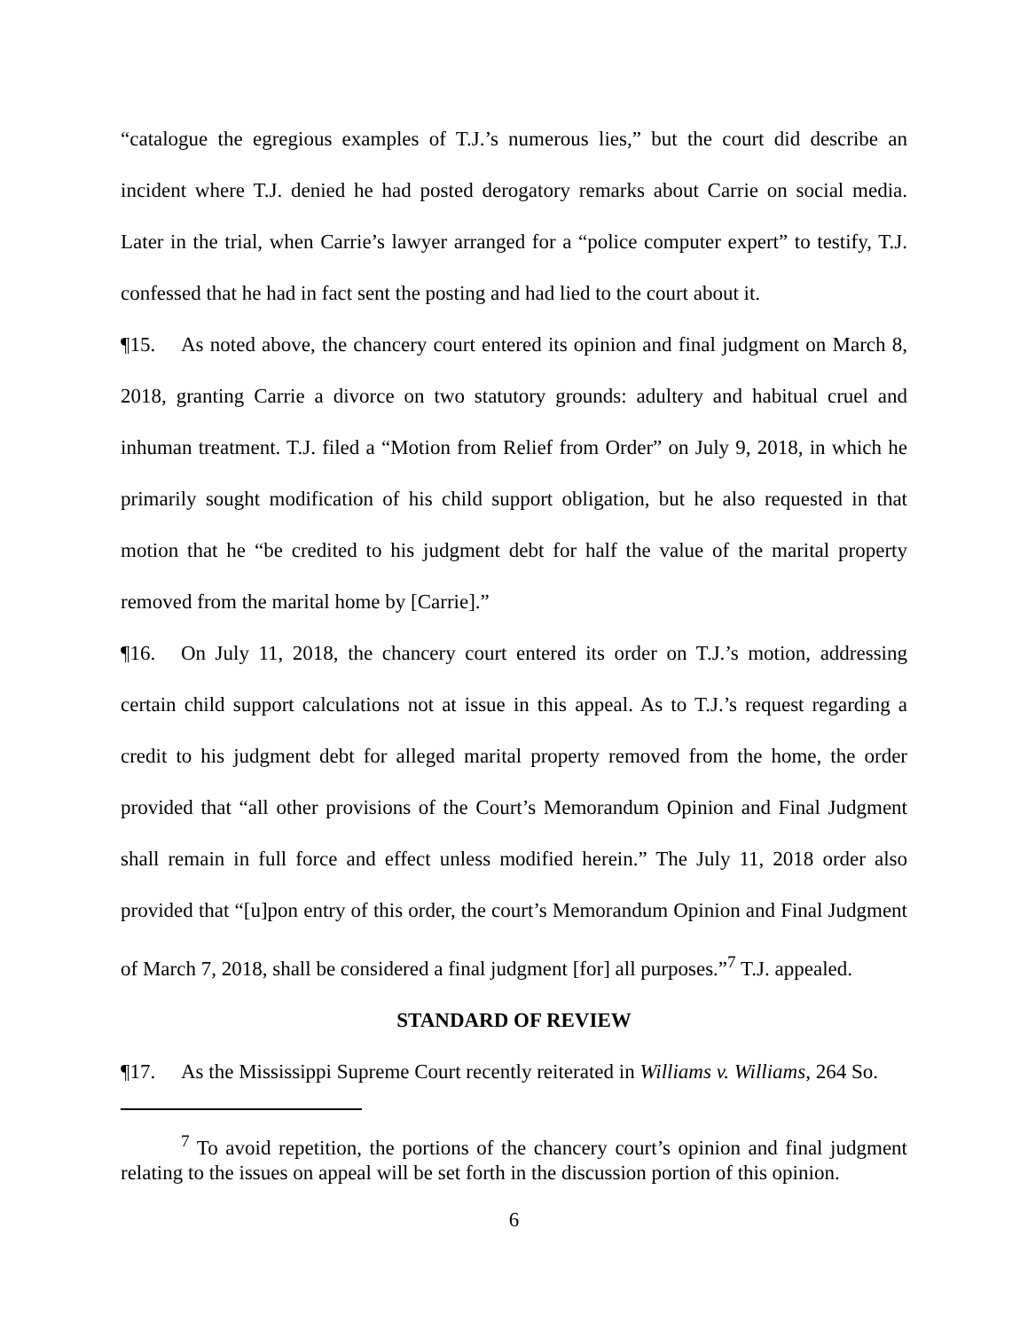“catalogue the egregious examples of T.J.’s numerous lies,” but the court did describe an incident where T.J. denied he had posted derogatory remarks about Carrie on social media. Later in the trial, when Carrie’s lawyer arranged for a “police computer expert” to testify, T.J. confessed that he had in fact sent the posting and had lied to the court about it.
¶15. As noted above, the chancery court entered its opinion and final judgment on March 8, 2018, granting Carrie a divorce on two statutory grounds: adultery and habitual cruel and inhuman treatment. T.J. filed a “Motion from Relief from Order” on July 9, 2018, in which he primarily sought modification of his child support obligation, but he also requested in that motion that he “be credited to his judgment debt for half the value of the marital property removed from the marital home by [Carrie].”
¶16. On July 11, 2018, the chancery court entered its order on T.J.’s motion, addressing certain child support calculations not at issue in this appeal. As to T.J.’s request regarding a credit to his judgment debt for alleged marital property removed from the home, the order provided that “all other provisions of the Court’s Memorandum Opinion and Final Judgment shall remain in full force and effect unless modified herein.” The July 11, 2018 order also provided that “[u]pon entry of this order, the court’s Memorandum Opinion and Final Judgment of March 7, 2018, shall be considered a final judgment [for] all purposes.”<sup>7</sup> T.J. appealed.
STANDARD OF REVIEW
¶17. As the Mississippi Supreme Court recently reiterated in Williams v. Williams, 264 So.
<sup>7</sup> To avoid repetition, the portions of the chancery court’s opinion and final judgment relating to the issues on appeal will be set forth in the discussion portion of this opinion.
6